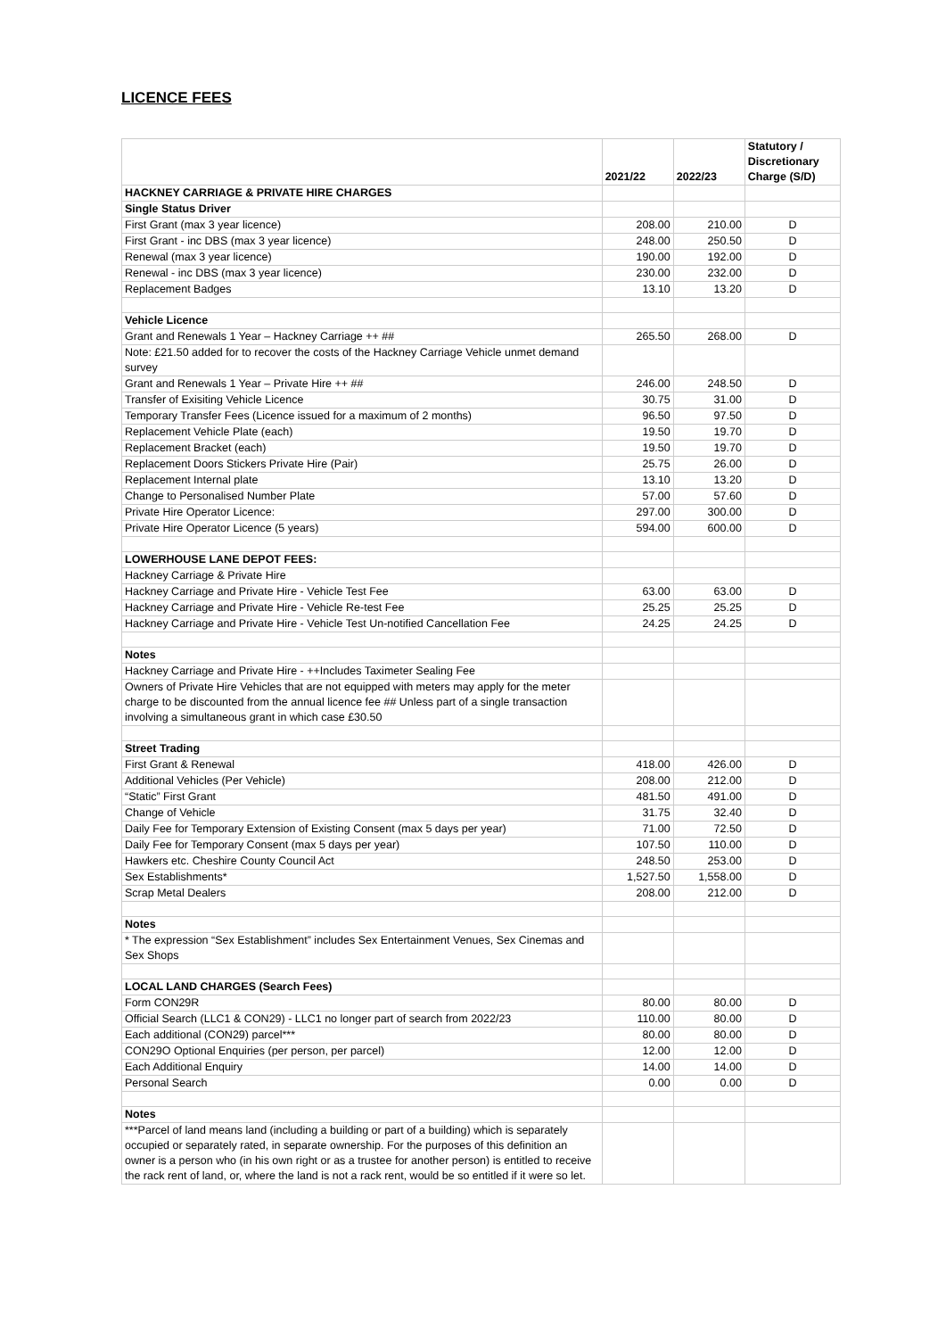LICENCE FEES
| | 2021/22 | 2022/23 | Statutory / Discretionary Charge (S/D) |
| --- | --- | --- | --- |
| HACKNEY CARRIAGE & PRIVATE HIRE CHARGES | | | |
| Single Status Driver | | | |
| First Grant (max 3 year licence) | 208.00 | 210.00 | D |
| First Grant - inc DBS (max 3 year licence) | 248.00 | 250.50 | D |
| Renewal (max 3 year licence) | 190.00 | 192.00 | D |
| Renewal - inc DBS (max 3 year licence) | 230.00 | 232.00 | D |
| Replacement Badges | 13.10 | 13.20 | D |
| Vehicle Licence | | | |
| Grant and Renewals 1 Year – Hackney Carriage ++ ## | 265.50 | 268.00 | D |
| Note: £21.50 added for to recover the costs of the Hackney Carriage Vehicle unmet demand survey | | | |
| Grant and Renewals 1 Year – Private Hire ++ ## | 246.00 | 248.50 | D |
| Transfer of Exisiting Vehicle Licence | 30.75 | 31.00 | D |
| Temporary Transfer Fees (Licence issued for a maximum of 2 months) | 96.50 | 97.50 | D |
| Replacement Vehicle Plate (each) | 19.50 | 19.70 | D |
| Replacement Bracket (each) | 19.50 | 19.70 | D |
| Replacement Doors Stickers Private Hire (Pair) | 25.75 | 26.00 | D |
| Replacement Internal plate | 13.10 | 13.20 | D |
| Change to Personalised Number Plate | 57.00 | 57.60 | D |
| Private Hire Operator Licence: | 297.00 | 300.00 | D |
| Private Hire Operator Licence (5 years) | 594.00 | 600.00 | D |
| LOWERHOUSE LANE DEPOT FEES: | | | |
| Hackney Carriage & Private Hire | | | |
| Hackney Carriage and Private Hire - Vehicle Test Fee | 63.00 | 63.00 | D |
| Hackney Carriage and Private Hire - Vehicle Re-test Fee | 25.25 | 25.25 | D |
| Hackney Carriage and Private Hire - Vehicle Test Un-notified Cancellation Fee | 24.25 | 24.25 | D |
| Notes | | | |
| Hackney Carriage and Private Hire - ++Includes Taximeter Sealing Fee | | | |
| Owners of Private Hire Vehicles that are not equipped with meters may apply for the meter charge to be discounted from the annual licence fee ## Unless part of a single transaction involving a simultaneous grant in which case £30.50 | | | |
| Street Trading | | | |
| First Grant & Renewal | 418.00 | 426.00 | D |
| Additional Vehicles (Per Vehicle) | 208.00 | 212.00 | D |
| “Static” First Grant | 481.50 | 491.00 | D |
| Change of Vehicle | 31.75 | 32.40 | D |
| Daily Fee for Temporary Extension of Existing Consent (max 5 days per year) | 71.00 | 72.50 | D |
| Daily Fee for Temporary Consent (max 5 days per year) | 107.50 | 110.00 | D |
| Hawkers etc. Cheshire County Council Act | 248.50 | 253.00 | D |
| Sex Establishments* | 1,527.50 | 1,558.00 | D |
| Scrap Metal Dealers | 208.00 | 212.00 | D |
| Notes | | | |
| * The expression “Sex Establishment” includes Sex Entertainment Venues, Sex Cinemas and Sex Shops | | | |
| LOCAL LAND CHARGES (Search Fees) | | | |
| Form CON29R | 80.00 | 80.00 | D |
| Official Search (LLC1 & CON29) - LLC1 no longer part of search from 2022/23 | 110.00 | 80.00 | D |
| Each additional (CON29) parcel*** | 80.00 | 80.00 | D |
| CON29O Optional Enquiries (per person, per parcel) | 12.00 | 12.00 | D |
| Each Additional Enquiry | 14.00 | 14.00 | D |
| Personal Search | 0.00 | 0.00 | D |
| Notes | | | |
| ***Parcel of land means land (including a building or part of a building) which is separately occupied or separately rated, in separate ownership. For the purposes of this definition an owner is a person who (in his own right or as a trustee for another person) is entitled to receive the rack rent of land, or, where the land is not a rack rent, would be so entitled if it were so let. | | | |